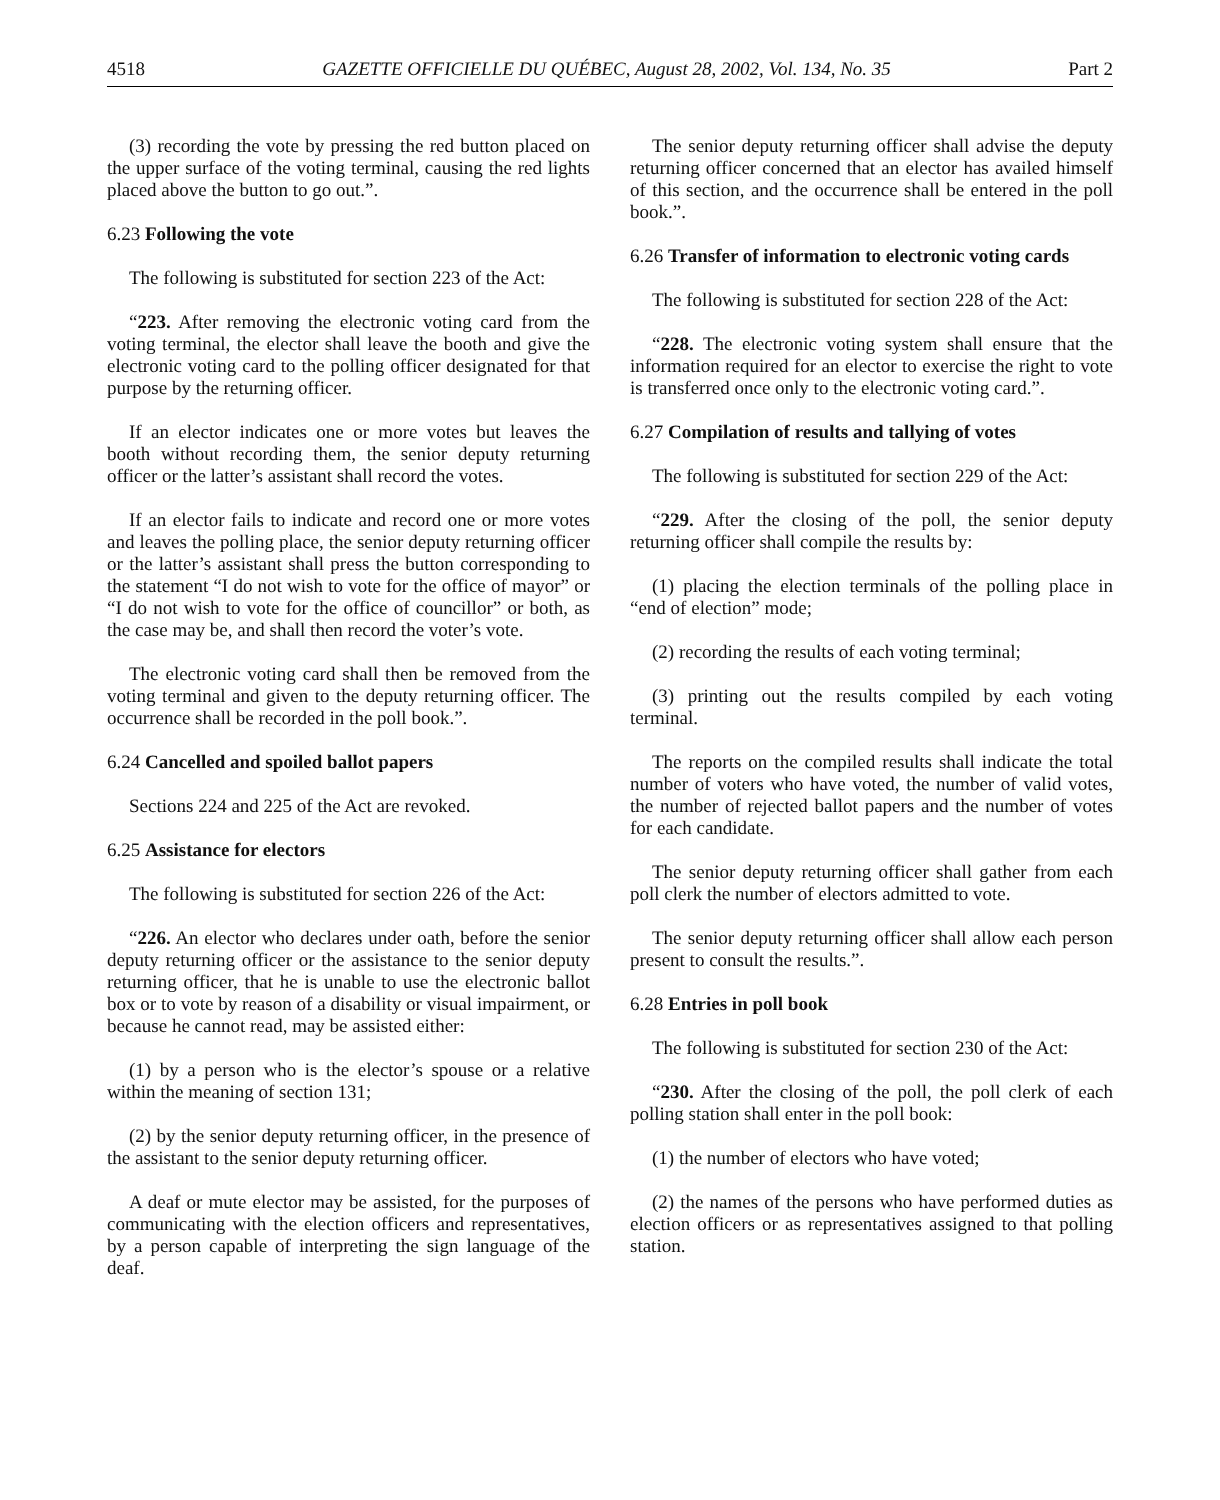4518 GAZETTE OFFICIELLE DU QUÉBEC, August 28, 2002, Vol. 134, No. 35 Part 2
(3) recording the vote by pressing the red button placed on the upper surface of the voting terminal, causing the red lights placed above the button to go out.”.
6.23 Following the vote
The following is substituted for section 223 of the Act:
“223. After removing the electronic voting card from the voting terminal, the elector shall leave the booth and give the electronic voting card to the polling officer designated for that purpose by the returning officer.
If an elector indicates one or more votes but leaves the booth without recording them, the senior deputy returning officer or the latter’s assistant shall record the votes.
If an elector fails to indicate and record one or more votes and leaves the polling place, the senior deputy returning officer or the latter’s assistant shall press the button corresponding to the statement “I do not wish to vote for the office of mayor” or “I do not wish to vote for the office of councillor” or both, as the case may be, and shall then record the voter’s vote.
The electronic voting card shall then be removed from the voting terminal and given to the deputy returning officer. The occurrence shall be recorded in the poll book.”.
6.24 Cancelled and spoiled ballot papers
Sections 224 and 225 of the Act are revoked.
6.25 Assistance for electors
The following is substituted for section 226 of the Act:
“226. An elector who declares under oath, before the senior deputy returning officer or the assistance to the senior deputy returning officer, that he is unable to use the electronic ballot box or to vote by reason of a disability or visual impairment, or because he cannot read, may be assisted either:
(1) by a person who is the elector’s spouse or a relative within the meaning of section 131;
(2) by the senior deputy returning officer, in the presence of the assistant to the senior deputy returning officer.
A deaf or mute elector may be assisted, for the purposes of communicating with the election officers and representatives, by a person capable of interpreting the sign language of the deaf.
The senior deputy returning officer shall advise the deputy returning officer concerned that an elector has availed himself of this section, and the occurrence shall be entered in the poll book.”.
6.26 Transfer of information to electronic voting cards
The following is substituted for section 228 of the Act:
“228. The electronic voting system shall ensure that the information required for an elector to exercise the right to vote is transferred once only to the electronic voting card.”.
6.27 Compilation of results and tallying of votes
The following is substituted for section 229 of the Act:
“229. After the closing of the poll, the senior deputy returning officer shall compile the results by:
(1) placing the election terminals of the polling place in “end of election” mode;
(2) recording the results of each voting terminal;
(3) printing out the results compiled by each voting terminal.
The reports on the compiled results shall indicate the total number of voters who have voted, the number of valid votes, the number of rejected ballot papers and the number of votes for each candidate.
The senior deputy returning officer shall gather from each poll clerk the number of electors admitted to vote.
The senior deputy returning officer shall allow each person present to consult the results.”.
6.28 Entries in poll book
The following is substituted for section 230 of the Act:
“230. After the closing of the poll, the poll clerk of each polling station shall enter in the poll book:
(1) the number of electors who have voted;
(2) the names of the persons who have performed duties as election officers or as representatives assigned to that polling station.